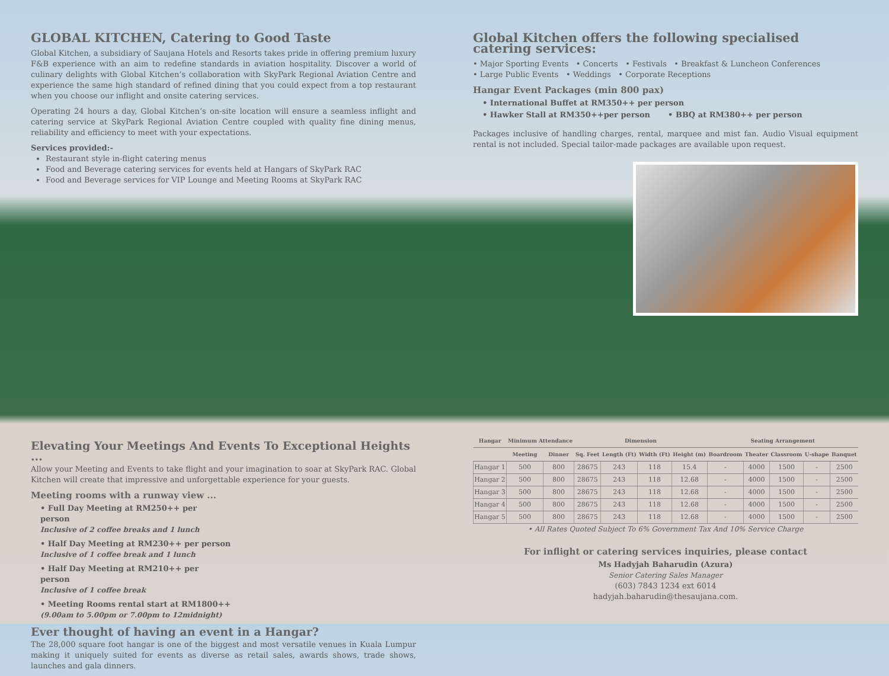GLOBAL KITCHEN, Catering to Good Taste
Global Kitchen, a subsidiary of Saujana Hotels and Resorts takes pride in offering premium luxury F&B experience with an aim to redefine standards in aviation hospitality. Discover a world of culinary delights with Global Kitchen’s collaboration with SkyPark Regional Aviation Centre and experience the same high standard of refined dining that you could expect from a top restaurant when you choose our inflight and onsite catering services.
Operating 24 hours a day, Global Kitchen’s on-site location will ensure a seamless inflight and catering service at SkyPark Regional Aviation Centre coupled with quality fine dining menus, reliability and efficiency to meet with your expectations.
Services provided:-
Restaurant style in-flight catering menus
Food and Beverage catering services for events held at Hangars of SkyPark RAC
Food and Beverage services for VIP Lounge and Meeting Rooms at SkyPark RAC
Global Kitchen offers the following specialised catering services:
• Major Sporting Events • Concerts • Festivals • Breakfast & Luncheon Conferences
• Large Public Events • Weddings • Corporate Receptions
Hangar Event Packages (min 800 pax)
• International Buffet at RM350++ per person
• Hawker Stall at RM350++per person
• BBQ at RM380++ per person
Packages inclusive of handling charges, rental, marquee and mist fan. Audio Visual equipment rental is not included. Special tailor-made packages are available upon request.
Elevating Your Meetings And Events To Exceptional Heights ...
Allow your Meeting and Events to take flight and your imagination to soar at SkyPark RAC. Global Kitchen will create that impressive and unforgettable experience for your guests.
Meeting rooms with a runway view ...
• Full Day Meeting at RM250++ per person
Inclusive of 2 coffee breaks and 1 lunch
• Half Day Meeting at RM230++ per person
Inclusive of 1 coffee break and 1 lunch
• Half Day Meeting at RM210++ per person
Inclusive of 1 coffee break
• Meeting Rooms rental start at RM1800++
(9.00am to 5.00pm or 7.00pm to 12midnight)
Ever thought of having an event in a Hangar?
The 28,000 square foot hangar is one of the biggest and most versatile venues in Kuala Lumpur making it uniquely suited for events as diverse as retail sales, awards shows, trade shows, launches and gala dinners.
| Hangar | Minimum Attendance | | Dimension | | | | Seating Arrangement | | | | |
| --- | --- | --- | --- | --- | --- | --- | --- | --- | --- | --- | --- |
| | Meeting | Dinner | Sq. Feet | Length (Ft) | Width (Ft) | Height (m) | Boardroom | Theater | Classroom | U-shape | Banquet |
| Hangar 1 | 500 | 800 | 28675 | 243 | 118 | 15.4 | - | 4000 | 1500 | - | 2500 |
| Hangar 2 | 500 | 800 | 28675 | 243 | 118 | 12.68 | - | 4000 | 1500 | - | 2500 |
| Hangar 3 | 500 | 800 | 28675 | 243 | 118 | 12.68 | - | 4000 | 1500 | - | 2500 |
| Hangar 4 | 500 | 800 | 28675 | 243 | 118 | 12.68 | - | 4000 | 1500 | - | 2500 |
| Hangar 5 | 500 | 800 | 28675 | 243 | 118 | 12.68 | - | 4000 | 1500 | - | 2500 |
• All Rates Quoted Subject To 6% Government Tax And 10% Service Charge
For inflight or catering services inquiries, please contact
Ms Hadyjah Baharudin (Azura)
Senior Catering Sales Manager
(603) 7843 1234 ext 6014
hadyjah.baharudin@thesaujana.com.